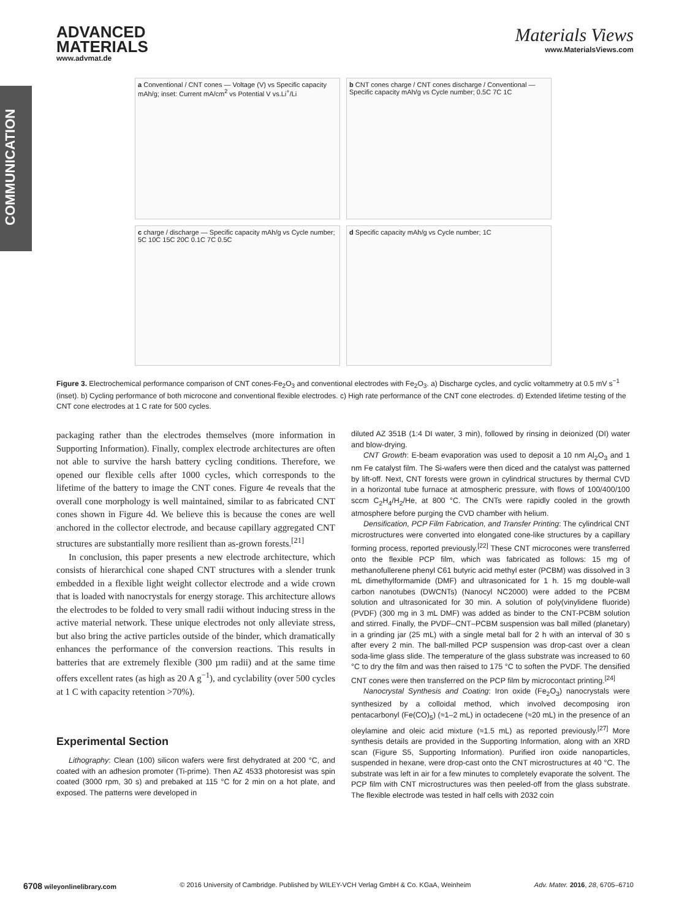COMMUNICATION
ADVANCED
MATERIALS
www.advmat.de
Materials Views
www.MaterialsViews.com
a Conventional / CNT cones — Voltage (V) vs Specific capacity mAh/g; inset: Current mA/cm<sup>2</sup> vs Potential V vs.Li<sup>+</sup>/Li
b CNT cones charge / CNT cones discharge / Conventional — Specific capacity mAh/g vs Cycle number; 0.5C 7C 1C
c charge / discharge — Specific capacity mAh/g vs Cycle number; 5C 10C 15C 20C 0.1C 7C 0.5C
d Specific capacity mAh/g vs Cycle number; 1C
Figure 3. Electrochemical performance comparison of CNT cones-Fe<sub>2</sub>O<sub>3</sub> and conventional electrodes with Fe<sub>2</sub>O<sub>3</sub>. a) Discharge cycles, and cyclic voltammetry at 0.5 mV s<sup>−1</sup> (inset). b) Cycling performance of both microcone and conventional flexible electrodes. c) High rate performance of the CNT cone electrodes. d) Extended lifetime testing of the CNT cone electrodes at 1 C rate for 500 cycles.
packaging rather than the electrodes themselves (more information in Supporting Information). Finally, complex electrode architectures are often not able to survive the harsh battery cycling conditions. Therefore, we opened our flexible cells after 1000 cycles, which corresponds to the lifetime of the battery to image the CNT cones. Figure 4e reveals that the overall cone morphology is well maintained, similar to as fabricated CNT cones shown in Figure 4d. We believe this is because the cones are well anchored in the collector electrode, and because capillary aggregated CNT structures are substantially more resilient than as-grown forests.<sup>[21]</sup>
In conclusion, this paper presents a new electrode architecture, which consists of hierarchical cone shaped CNT structures with a slender trunk embedded in a flexible light weight collector electrode and a wide crown that is loaded with nanocrystals for energy storage. This architecture allows the electrodes to be folded to very small radii without inducing stress in the active material network. These unique electrodes not only alleviate stress, but also bring the active particles outside of the binder, which dramatically enhances the performance of the conversion reactions. This results in batteries that are extremely flexible (300 µm radii) and at the same time offers excellent rates (as high as 20 A g<sup>−1</sup>), and cyclability (over 500 cycles at 1 C with capacity retention >70%).
Experimental Section
Lithography: Clean (100) silicon wafers were first dehydrated at 200 °C, and coated with an adhesion promoter (Ti-prime). Then AZ 4533 photoresist was spin coated (3000 rpm, 30 s) and prebaked at 115 °C for 2 min on a hot plate, and exposed. The patterns were developed in
diluted AZ 351B (1:4 DI water, 3 min), followed by rinsing in deionized (DI) water and blow-drying.
CNT Growth: E-beam evaporation was used to deposit a 10 nm Al<sub>2</sub>O<sub>3</sub> and 1 nm Fe catalyst film. The Si-wafers were then diced and the catalyst was patterned by lift-off. Next, CNT forests were grown in cylindrical structures by thermal CVD in a horizontal tube furnace at atmospheric pressure, with flows of 100/400/100 sccm C<sub>2</sub>H<sub>4</sub>/H<sub>2</sub>/He, at 800 °C. The CNTs were rapidly cooled in the growth atmosphere before purging the CVD chamber with helium.
Densification, PCP Film Fabrication, and Transfer Printing: The cylindrical CNT microstructures were converted into elongated cone-like structures by a capillary forming process, reported previously.<sup>[22]</sup> These CNT microcones were transferred onto the flexible PCP film, which was fabricated as follows: 15 mg of methanofullerene phenyl C61 butyric acid methyl ester (PCBM) was dissolved in 3 mL dimethylformamide (DMF) and ultrasonicated for 1 h. 15 mg double-wall carbon nanotubes (DWCNTs) (Nanocyl NC2000) were added to the PCBM solution and ultrasonicated for 30 min. A solution of poly(vinylidene fluoride) (PVDF) (300 mg in 3 mL DMF) was added as binder to the CNT-PCBM solution and stirred. Finally, the PVDF–CNT–PCBM suspension was ball milled (planetary) in a grinding jar (25 mL) with a single metal ball for 2 h with an interval of 30 s after every 2 min. The ball-milled PCP suspension was drop-cast over a clean soda-lime glass slide. The temperature of the glass substrate was increased to 60 °C to dry the film and was then raised to 175 °C to soften the PVDF. The densified CNT cones were then transferred on the PCP film by microcontact printing.<sup>[24]</sup>
Nanocrystal Synthesis and Coating: Iron oxide (Fe<sub>2</sub>O<sub>3</sub>) nanocrystals were synthesized by a colloidal method, which involved decomposing iron pentacarbonyl (Fe(CO)<sub>5</sub>) (≈1–2 mL) in octadecene (≈20 mL) in the presence of an oleylamine and oleic acid mixture (≈1.5 mL) as reported previously.<sup>[27]</sup> More synthesis details are provided in the Supporting Information, along with an XRD scan (Figure S5, Supporting Information). Purified iron oxide nanoparticles, suspended in hexane, were drop-cast onto the CNT microstructures at 40 °C. The substrate was left in air for a few minutes to completely evaporate the solvent. The PCP film with CNT microstructures was then peeled-off from the glass substrate. The flexible electrode was tested in half cells with 2032 coin
6708 wileyonlinelibrary.com © 2016 University of Cambridge. Published by WILEY-VCH Verlag GmbH & Co. KGaA, Weinheim Adv. Mater. 2016, 28, 6705–6710